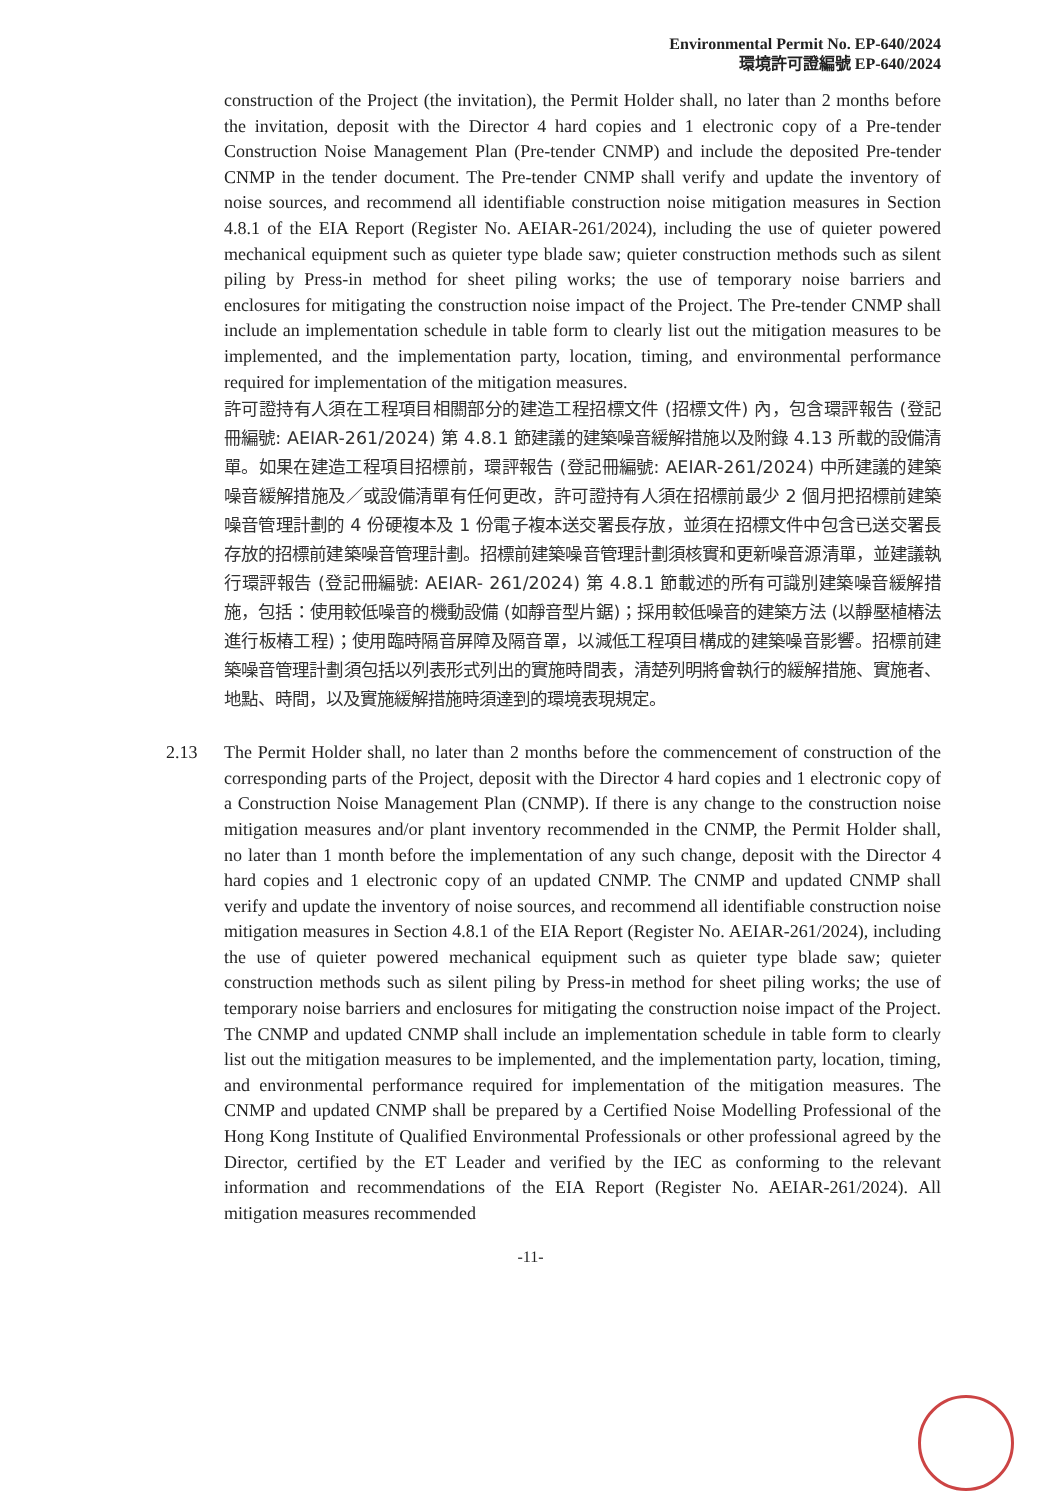Environmental Permit No. EP-640/2024
環境許可證編號 EP-640/2024
construction of the Project (the invitation), the Permit Holder shall, no later than 2 months before the invitation, deposit with the Director 4 hard copies and 1 electronic copy of a Pre-tender Construction Noise Management Plan (Pre-tender CNMP) and include the deposited Pre-tender CNMP in the tender document. The Pre-tender CNMP shall verify and update the inventory of noise sources, and recommend all identifiable construction noise mitigation measures in Section 4.8.1 of the EIA Report (Register No. AEIAR-261/2024), including the use of quieter powered mechanical equipment such as quieter type blade saw; quieter construction methods such as silent piling by Press-in method for sheet piling works; the use of temporary noise barriers and enclosures for mitigating the construction noise impact of the Project. The Pre-tender CNMP shall include an implementation schedule in table form to clearly list out the mitigation measures to be implemented, and the implementation party, location, timing, and environmental performance required for implementation of the mitigation measures.
許可證持有人須在工程項目相關部分的建造工程招標文件 (招標文件) 內，包含環評報告 (登記冊編號: AEIAR-261/2024) 第 4.8.1 節建議的建築噪音緩解措施以及附錄 4.13 所載的設備清單。如果在建造工程項目招標前，環評報告 (登記冊編號: AEIAR-261/2024) 中所建議的建築噪音緩解措施及／或設備清單有任何更改，許可證持有人須在招標前最少 2 個月把招標前建築噪音管理計劃的 4 份硬複本及 1 份電子複本送交署長存放，並須在招標文件中包含已送交署長存放的招標前建築噪音管理計劃。招標前建築噪音管理計劃須核實和更新噪音源清單，並建議執行環評報告 (登記冊編號: AEIAR- 261/2024) 第 4.8.1 節載述的所有可識別建築噪音緩解措施，包括：使用較低噪音的機動設備 (如靜音型片鋸)；採用較低噪音的建築方法 (以靜壓植樁法進行板樁工程)；使用臨時隔音屏障及隔音罩，以減低工程項目構成的建築噪音影響。招標前建築噪音管理計劃須包括以列表形式列出的實施時間表，清楚列明將會執行的緩解措施、實施者、地點、時間，以及實施緩解措施時須達到的環境表現規定。
2.13 The Permit Holder shall, no later than 2 months before the commencement of construction of the corresponding parts of the Project, deposit with the Director 4 hard copies and 1 electronic copy of a Construction Noise Management Plan (CNMP). If there is any change to the construction noise mitigation measures and/or plant inventory recommended in the CNMP, the Permit Holder shall, no later than 1 month before the implementation of any such change, deposit with the Director 4 hard copies and 1 electronic copy of an updated CNMP. The CNMP and updated CNMP shall verify and update the inventory of noise sources, and recommend all identifiable construction noise mitigation measures in Section 4.8.1 of the EIA Report (Register No. AEIAR-261/2024), including the use of quieter powered mechanical equipment such as quieter type blade saw; quieter construction methods such as silent piling by Press-in method for sheet piling works; the use of temporary noise barriers and enclosures for mitigating the construction noise impact of the Project. The CNMP and updated CNMP shall include an implementation schedule in table form to clearly list out the mitigation measures to be implemented, and the implementation party, location, timing, and environmental performance required for implementation of the mitigation measures. The CNMP and updated CNMP shall be prepared by a Certified Noise Modelling Professional of the Hong Kong Institute of Qualified Environmental Professionals or other professional agreed by the Director, certified by the ET Leader and verified by the IEC as conforming to the relevant information and recommendations of the EIA Report (Register No. AEIAR-261/2024). All mitigation measures recommended
-11-